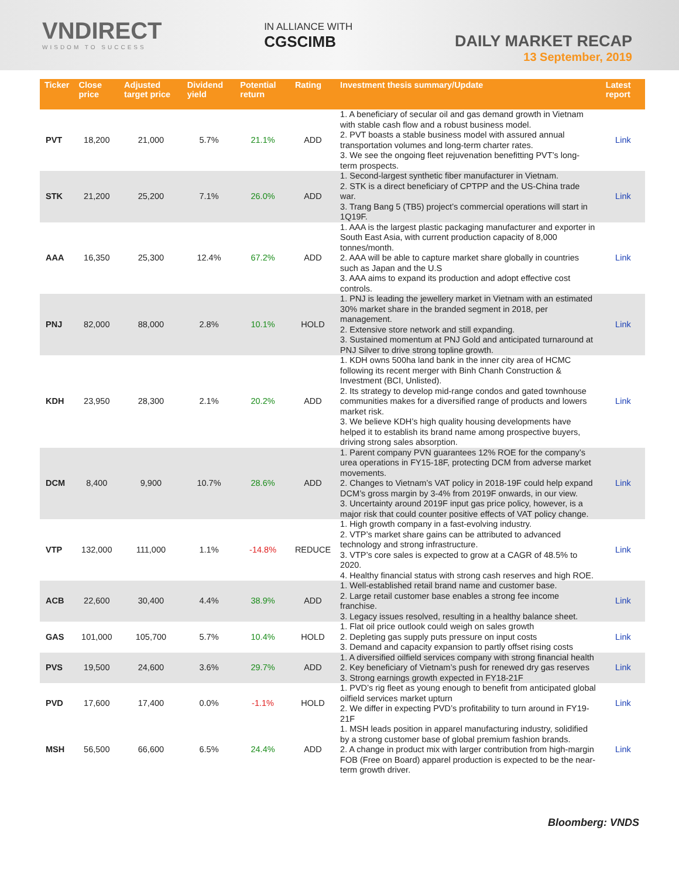VNDIRECT
WISDOM TO SUCCESS
IN ALLIANCE WITH
CGSCIMB
DAILY MARKET RECAP
13 September, 2019
| Ticker | Close price | Adjusted target price | Dividend yield | Potential return | Rating | Investment thesis summary/Update | Latest report |
| --- | --- | --- | --- | --- | --- | --- | --- |
| PVT | 18,200 | 21,000 | 5.7% | 21.1% | ADD | 1. A beneficiary of secular oil and gas demand growth in Vietnam with stable cash flow and a robust business model. 2. PVT boasts a stable business model with assured annual transportation volumes and long-term charter rates. 3. We see the ongoing fleet rejuvenation benefitting PVT’s long-term prospects. | Link |
| STK | 21,200 | 25,200 | 7.1% | 26.0% | ADD | 1. Second-largest synthetic fiber manufacturer in Vietnam. 2. STK is a direct beneficiary of CPTPP and the US-China trade war. 3. Trang Bang 5 (TB5) project’s commercial operations will start in 1Q19F. | Link |
| AAA | 16,350 | 25,300 | 12.4% | 67.2% | ADD | 1. AAA is the largest plastic packaging manufacturer and exporter in South East Asia, with current production capacity of 8,000 tonnes/month. 2. AAA will be able to capture market share globally in countries such as Japan and the U.S 3. AAA aims to expand its production and adopt effective cost controls. | Link |
| PNJ | 82,000 | 88,000 | 2.8% | 10.1% | HOLD | 1. PNJ is leading the jewellery market in Vietnam with an estimated 30% market share in the branded segment in 2018, per management. 2. Extensive store network and still expanding. 3. Sustained momentum at PNJ Gold and anticipated turnaround at PNJ Silver to drive strong topline growth. | Link |
| KDH | 23,950 | 28,300 | 2.1% | 20.2% | ADD | 1. KDH owns 500ha land bank in the inner city area of HCMC following its recent merger with Binh Chanh Construction & Investment (BCI, Unlisted). 2. Its strategy to develop mid-range condos and gated townhouse communities makes for a diversified range of products and lowers market risk. 3. We believe KDH’s high quality housing developments have helped it to establish its brand name among prospective buyers, driving strong sales absorption. | Link |
| DCM | 8,400 | 9,900 | 10.7% | 28.6% | ADD | 1. Parent company PVN guarantees 12% ROE for the company’s urea operations in FY15-18F, protecting DCM from adverse market movements. 2. Changes to Vietnam’s VAT policy in 2018-19F could help expand DCM’s gross margin by 3-4% from 2019F onwards, in our view. 3. Uncertainty around 2019F input gas price policy, however, is a major risk that could counter positive effects of VAT policy change. | Link |
| VTP | 132,000 | 111,000 | 1.1% | -14.8% | REDUCE | 1. High growth company in a fast-evolving industry. 2. VTP’s market share gains can be attributed to advanced technology and strong infrastructure. 3. VTP’s core sales is expected to grow at a CAGR of 48.5% to 2020. 4. Healthy financial status with strong cash reserves and high ROE. | Link |
| ACB | 22,600 | 30,400 | 4.4% | 38.9% | ADD | 1. Well-established retail brand name and customer base. 2. Large retail customer base enables a strong fee income franchise. 3. Legacy issues resolved, resulting in a healthy balance sheet. | Link |
| GAS | 101,000 | 105,700 | 5.7% | 10.4% | HOLD | 1. Flat oil price outlook could weigh on sales growth 2. Depleting gas supply puts pressure on input costs 3. Demand and capacity expansion to partly offset rising costs | Link |
| PVS | 19,500 | 24,600 | 3.6% | 29.7% | ADD | 1. A diversified oilfield services company with strong financial health 2. Key beneficiary of Vietnam’s push for renewed dry gas reserves 3. Strong earnings growth expected in FY18-21F | Link |
| PVD | 17,600 | 17,400 | 0.0% | -1.1% | HOLD | 1. PVD’s rig fleet as young enough to benefit from anticipated global oilfield services market upturn 2. We differ in expecting PVD’s profitability to turn around in FY19-21F | Link |
| MSH | 56,500 | 66,600 | 6.5% | 24.4% | ADD | 1. MSH leads position in apparel manufacturing industry, solidified by a strong customer base of global premium fashion brands. 2. A change in product mix with larger contribution from high-margin FOB (Free on Board) apparel production is expected to be the near-term growth driver. | Link |
Bloomberg: VNDS